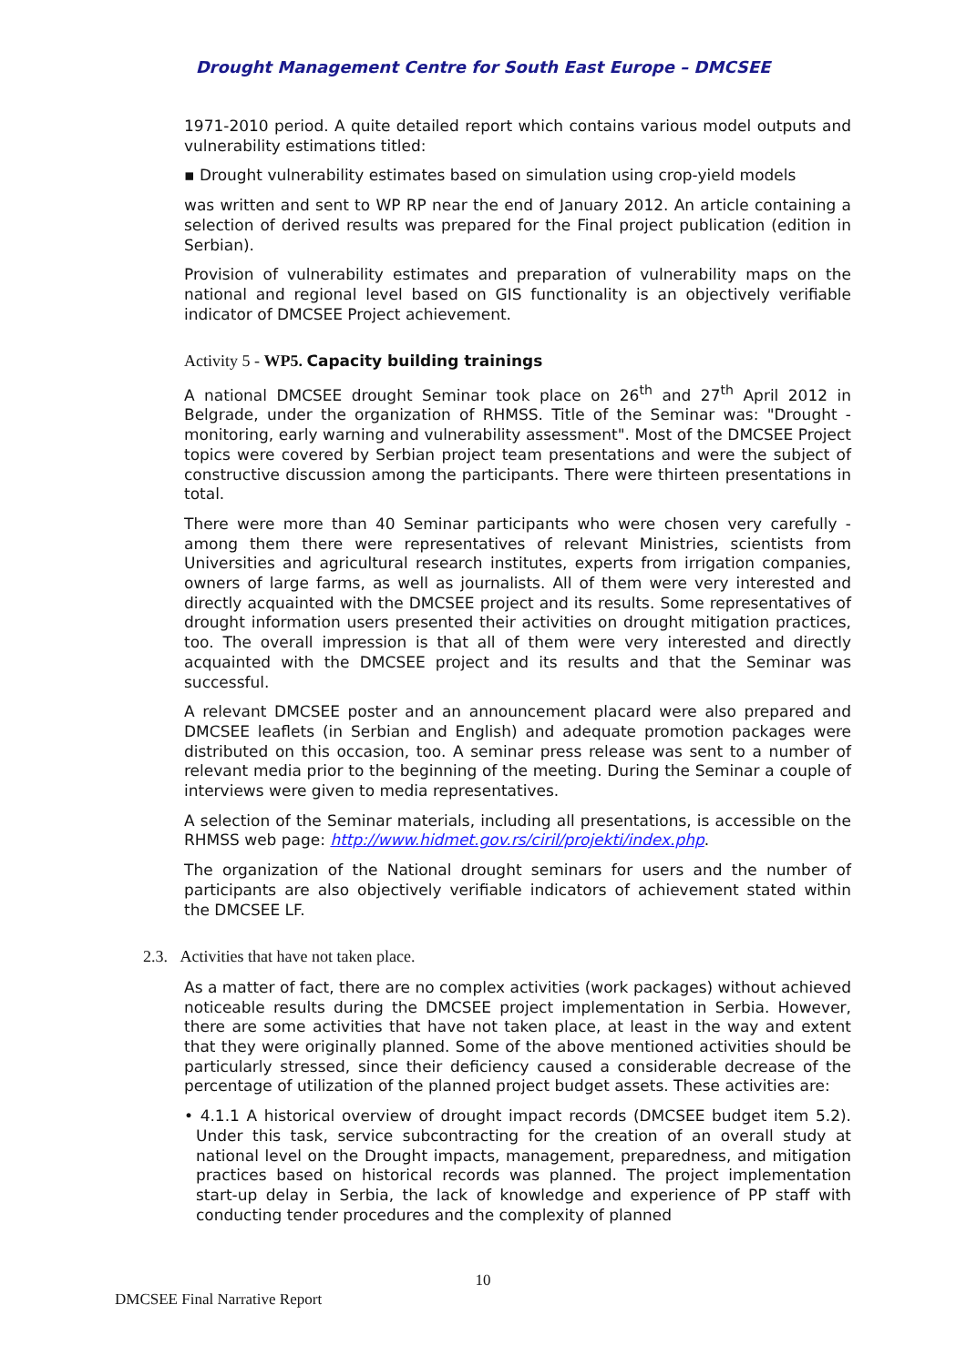Drought Management Centre for South East Europe – DMCSEE
1971-2010 period. A quite detailed report which contains various model outputs and vulnerability estimations titled:
▪ Drought vulnerability estimates based on simulation using crop-yield models
was written and sent to WP RP near the end of January 2012. An article containing a selection of derived results was prepared for the Final project publication (edition in Serbian).
Provision of vulnerability estimates and preparation of vulnerability maps on the national and regional level based on GIS functionality is an objectively verifiable indicator of DMCSEE Project achievement.
Activity 5 - WP5. Capacity building trainings
A national DMCSEE drought Seminar took place on 26<sup>th</sup> and 27<sup>th</sup> April 2012 in Belgrade, under the organization of RHMSS. Title of the Seminar was: "Drought - monitoring, early warning and vulnerability assessment". Most of the DMCSEE Project topics were covered by Serbian project team presentations and were the subject of constructive discussion among the participants. There were thirteen presentations in total.
There were more than 40 Seminar participants who were chosen very carefully - among them there were representatives of relevant Ministries, scientists from Universities and agricultural research institutes, experts from irrigation companies, owners of large farms, as well as journalists. All of them were very interested and directly acquainted with the DMCSEE project and its results. Some representatives of drought information users presented their activities on drought mitigation practices, too. The overall impression is that all of them were very interested and directly acquainted with the DMCSEE project and its results and that the Seminar was successful.
A relevant DMCSEE poster and an announcement placard were also prepared and DMCSEE leaflets (in Serbian and English) and adequate promotion packages were distributed on this occasion, too. A seminar press release was sent to a number of relevant media prior to the beginning of the meeting. During the Seminar a couple of interviews were given to media representatives.
A selection of the Seminar materials, including all presentations, is accessible on the RHMSS web page: http://www.hidmet.gov.rs/ciril/projekti/index.php.
The organization of the National drought seminars for users and the number of participants are also objectively verifiable indicators of achievement stated within the DMCSEE LF.
2.3. Activities that have not taken place.
As a matter of fact, there are no complex activities (work packages) without achieved noticeable results during the DMCSEE project implementation in Serbia. However, there are some activities that have not taken place, at least in the way and extent that they were originally planned. Some of the above mentioned activities should be particularly stressed, since their deficiency caused a considerable decrease of the percentage of utilization of the planned project budget assets. These activities are:
• 4.1.1 A historical overview of drought impact records (DMCSEE budget item 5.2). Under this task, service subcontracting for the creation of an overall study at national level on the Drought impacts, management, preparedness, and mitigation practices based on historical records was planned. The project implementation start-up delay in Serbia, the lack of knowledge and experience of PP staff with conducting tender procedures and the complexity of planned
10
DMCSEE Final Narrative Report